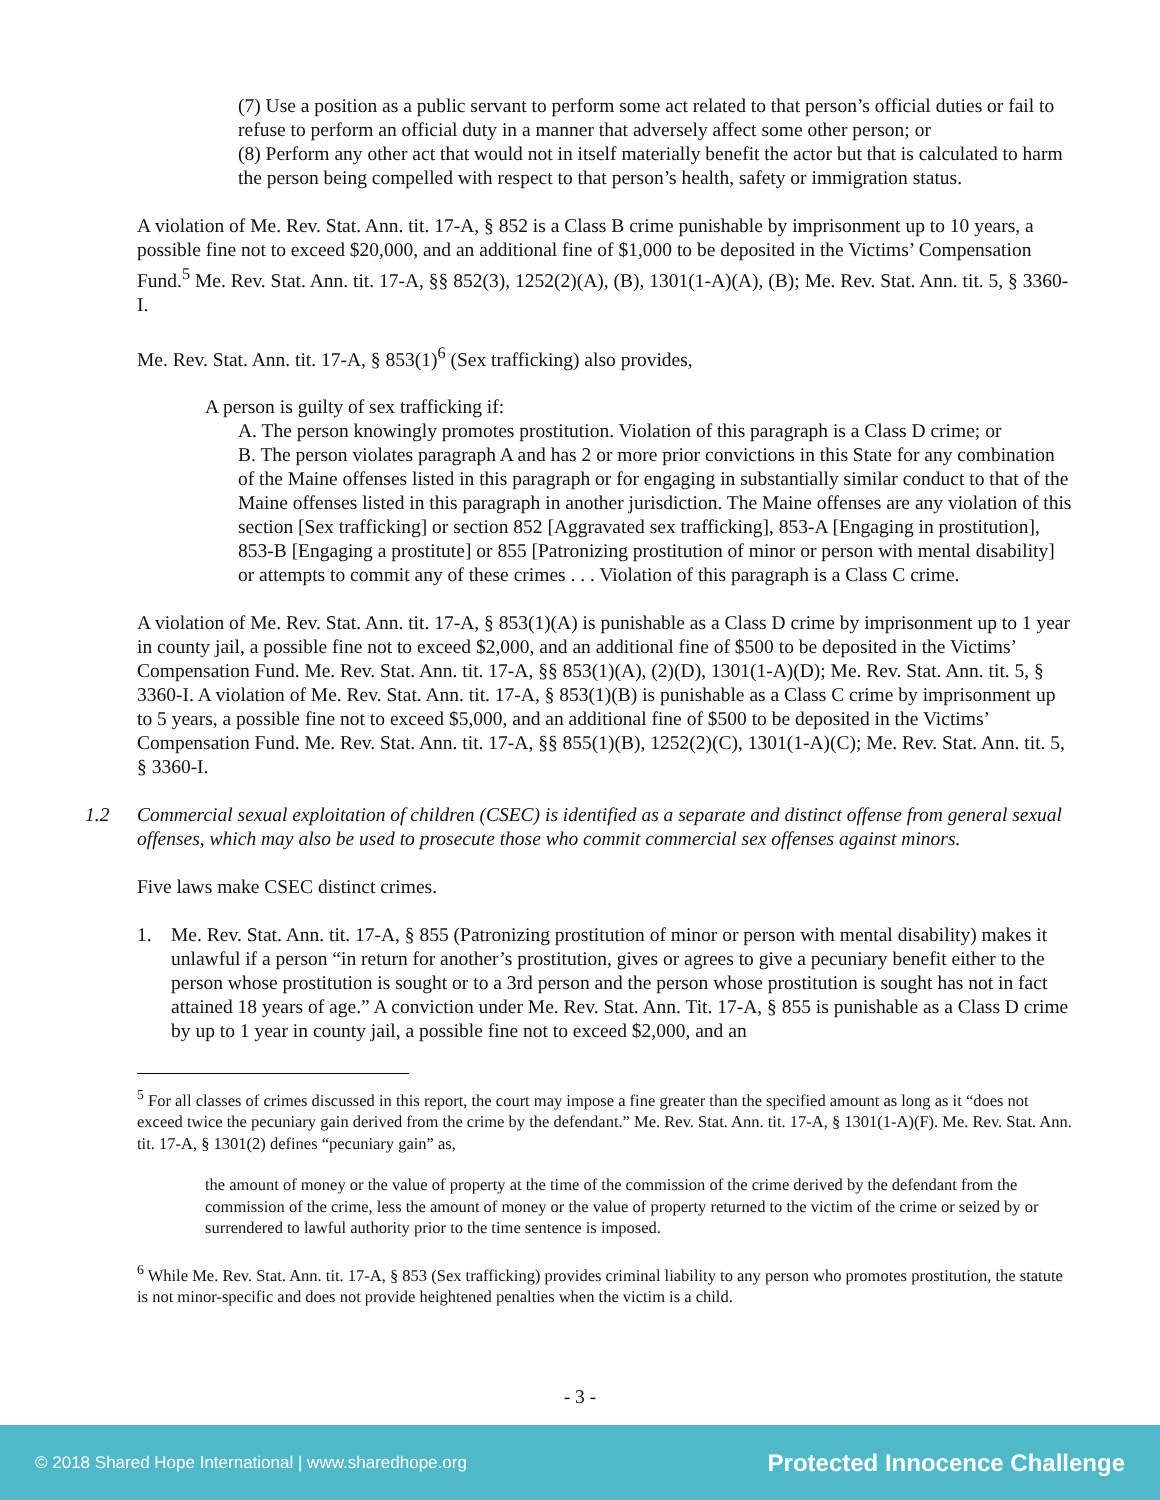(7) Use a position as a public servant to perform some act related to that person’s official duties or fail to refuse to perform an official duty in a manner that adversely affect some other person; or
(8) Perform any other act that would not in itself materially benefit the actor but that is calculated to harm the person being compelled with respect to that person’s health, safety or immigration status.
A violation of Me. Rev. Stat. Ann. tit. 17-A, § 852 is a Class B crime punishable by imprisonment up to 10 years, a possible fine not to exceed $20,000, and an additional fine of $1,000 to be deposited in the Victims’ Compensation Fund.<sup>5</sup> Me. Rev. Stat. Ann. tit. 17-A, §§ 852(3), 1252(2)(A), (B), 1301(1-A)(A), (B); Me. Rev. Stat. Ann. tit. 5, § 3360-I.
Me. Rev. Stat. Ann. tit. 17-A, § 853(1)<sup>6</sup> (Sex trafficking) also provides,
A person is guilty of sex trafficking if:
A. The person knowingly promotes prostitution. Violation of this paragraph is a Class D crime; or
B. The person violates paragraph A and has 2 or more prior convictions in this State for any combination of the Maine offenses listed in this paragraph or for engaging in substantially similar conduct to that of the Maine offenses listed in this paragraph in another jurisdiction. The Maine offenses are any violation of this section [Sex trafficking] or section 852 [Aggravated sex trafficking], 853-A [Engaging in prostitution], 853-B [Engaging a prostitute] or 855 [Patronizing prostitution of minor or person with mental disability] or attempts to commit any of these crimes . . . Violation of this paragraph is a Class C crime.
A violation of Me. Rev. Stat. Ann. tit. 17-A, § 853(1)(A) is punishable as a Class D crime by imprisonment up to 1 year in county jail, a possible fine not to exceed $2,000, and an additional fine of $500 to be deposited in the Victims’ Compensation Fund. Me. Rev. Stat. Ann. tit. 17-A, §§ 853(1)(A), (2)(D), 1301(1-A)(D); Me. Rev. Stat. Ann. tit. 5, § 3360-I. A violation of Me. Rev. Stat. Ann. tit. 17-A, § 853(1)(B) is punishable as a Class C crime by imprisonment up to 5 years, a possible fine not to exceed $5,000, and an additional fine of $500 to be deposited in the Victims’ Compensation Fund. Me. Rev. Stat. Ann. tit. 17-A, §§ 855(1)(B), 1252(2)(C), 1301(1-A)(C); Me. Rev. Stat. Ann. tit. 5, § 3360-I.
1.2 Commercial sexual exploitation of children (CSEC) is identified as a separate and distinct offense from general sexual offenses, which may also be used to prosecute those who commit commercial sex offenses against minors.
Five laws make CSEC distinct crimes.
1. Me. Rev. Stat. Ann. tit. 17-A, § 855 (Patronizing prostitution of minor or person with mental disability) makes it unlawful if a person “in return for another’s prostitution, gives or agrees to give a pecuniary benefit either to the person whose prostitution is sought or to a 3rd person and the person whose prostitution is sought has not in fact attained 18 years of age.” A conviction under Me. Rev. Stat. Ann. Tit. 17-A, § 855 is punishable as a Class D crime by up to 1 year in county jail, a possible fine not to exceed $2,000, and an
<sup>5</sup> For all classes of crimes discussed in this report, the court may impose a fine greater than the specified amount as long as it “does not exceed twice the pecuniary gain derived from the crime by the defendant.” Me. Rev. Stat. Ann. tit. 17-A, § 1301(1-A)(F). Me. Rev. Stat. Ann. tit. 17-A, § 1301(2) defines “pecuniary gain” as,
the amount of money or the value of property at the time of the commission of the crime derived by the defendant from the commission of the crime, less the amount of money or the value of property returned to the victim of the crime or seized by or surrendered to lawful authority prior to the time sentence is imposed.
<sup>6</sup> While Me. Rev. Stat. Ann. tit. 17-A, § 853 (Sex trafficking) provides criminal liability to any person who promotes prostitution, the statute is not minor-specific and does not provide heightened penalties when the victim is a child.
- 3 -
© 2018 Shared Hope International | www.sharedhope.org Protected Innocence Challenge